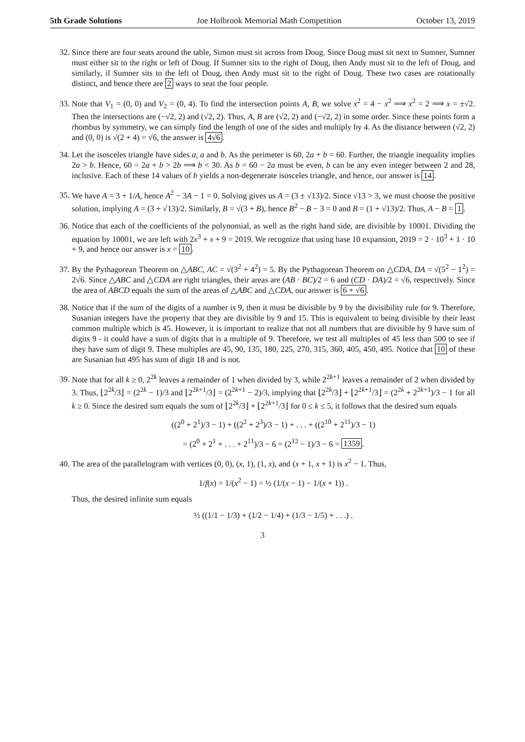5th Grade Solutions Joe Holbrook Memorial Math Competition October 13, 2019
32. Since there are four seats around the table, Simon must sit across from Doug. Since Doug must sit next to Sumner, Sumner must either sit to the right or left of Doug. If Sumner sits to the right of Doug, then Andy must sit to the left of Doug, and similarly, if Sumner sits to the left of Doug, then Andy must sit to the right of Doug. These two cases are rotationally distinct, and hence there are 2 ways to seat the four people.
33. Note that V<sub>1</sub> = (0, 0) and V<sub>2</sub> = (0, 4). To find the intersection points A, B, we solve x<sup>2</sup> = 4 − x<sup>2</sup> ⟹ x<sup>2</sup> = 2 ⟹ x = ±√2. Then the intersections are (−√2, 2) and (√2, 2). Thus, A, B are (√2, 2) and (−√2, 2) in some order. Since these points form a rhombus by symmetry, we can simply find the length of one of the sides and multiply by 4. As the distance between (√2, 2) and (0, 0) is √(2 + 4) = √6, the answer is 4√6.
34. Let the isosceles triangle have sides a, a and b. As the perimeter is 60, 2a + b = 60. Further, the triangle inequality implies 2a > b. Hence, 60 = 2a + b > 2b ⟹ b < 30. As b = 60 − 2a must be even, b can be any even integer between 2 and 28, inclusive. Each of these 14 values of b yields a non-degenerate isosceles triangle, and hence, our answer is 14.
35. We have A = 3 + 1/A, hence A<sup>2</sup> − 3A − 1 = 0. Solving gives us A = (3 ± √13)/2. Since √13 > 3, we must choose the positive solution, implying A = (3 + √13)/2. Similarly, B = √(3 + B), hence B<sup>2</sup> − B − 3 = 0 and B = (1 + √13)/2. Thus, A − B = 1.
36. Notice that each of the coefficients of the polynomial, as well as the right hand side, are divisible by 10001. Dividing the equation by 10001, we are left with 2x<sup>3</sup> + x + 9 = 2019. We recognize that using base 10 expansion, 2019 = 2 · 10<sup>3</sup> + 1 · 10 + 9, and hence our answer is x = 10.
37. By the Pythagorean Theorem on △ABC, AC = √(3<sup>2</sup> + 4<sup>2</sup>) = 5. By the Pythagorean Theorem on △CDA, DA = √(5<sup>2</sup> − 1<sup>2</sup>) = 2√6. Since △ABC and △CDA are right triangles, their areas are (AB · BC)/2 = 6 and (CD · DA)/2 = √6, respectively. Since the area of ABCD equals the sum of the areas of △ABC and △CDA, our answer is 6 + √6.
38. Notice that if the sum of the digits of a number is 9, then it must be divisible by 9 by the divisibility rule for 9. Therefore, Susanian integers have the property that they are divisible by 9 and 15. This is equivalent to being divisible by their least common multiple which is 45. However, it is important to realize that not all numbers that are divisible by 9 have sum of digits 9 - it could have a sum of digits that is a multiple of 9. Therefore, we test all multiples of 45 less than 500 to see if they have sum of digit 9. These multiples are 45, 90, 135, 180, 225, 270, 315, 360, 405, 450, 495. Notice that 10 of these are Susanian but 495 has sum of digit 18 and is not.
39. Note that for all k ≥ 0, 2<sup>2k</sup> leaves a remainder of 1 when divided by 3, while 2<sup>2k+1</sup> leaves a remainder of 2 when divided by 3. Thus, ⌊2<sup>2k</sup>/3⌋ = (2<sup>2k</sup> − 1)/3 and ⌊2<sup>2k+1</sup>/3⌋ = (2<sup>2k+1</sup> − 2)/3, implying that ⌊2<sup>2k</sup>/3⌋ + ⌊2<sup>2k+1</sup>/3⌋ = (2<sup>2k</sup> + 2<sup>2k+1</sup>)/3 − 1 for all k ≥ 0. Since the desired sum equals the sum of ⌊2<sup>2k</sup>/3⌋ + ⌊2<sup>2k+1</sup>/3⌋ for 0 ≤ k ≤ 5, it follows that the desired sum equals
((2<sup>0</sup> + 2<sup>1</sup>)/3 − 1) + ((2<sup>2</sup> + 2<sup>3</sup>)/3 − 1) + . . . + ((2<sup>10</sup> + 2<sup>11</sup>)/3 − 1)
= (2<sup>0</sup> + 2<sup>1</sup> + . . . + 2<sup>11</sup>)/3 − 6 = (2<sup>12</sup> − 1)/3 − 6 = 1359.
40. The area of the parallelogram with vertices (0, 0), (x, 1), (1, x), and (x + 1, x + 1) is x<sup>2</sup> − 1. Thus,
1/f(x) = 1/(x<sup>2</sup> − 1) = ½ (1/(x − 1) − 1/(x + 1)) .
Thus, the desired infinite sum equals
½ ((1/1 − 1/3) + (1/2 − 1/4) + (1/3 − 1/5) + . . .) .
3